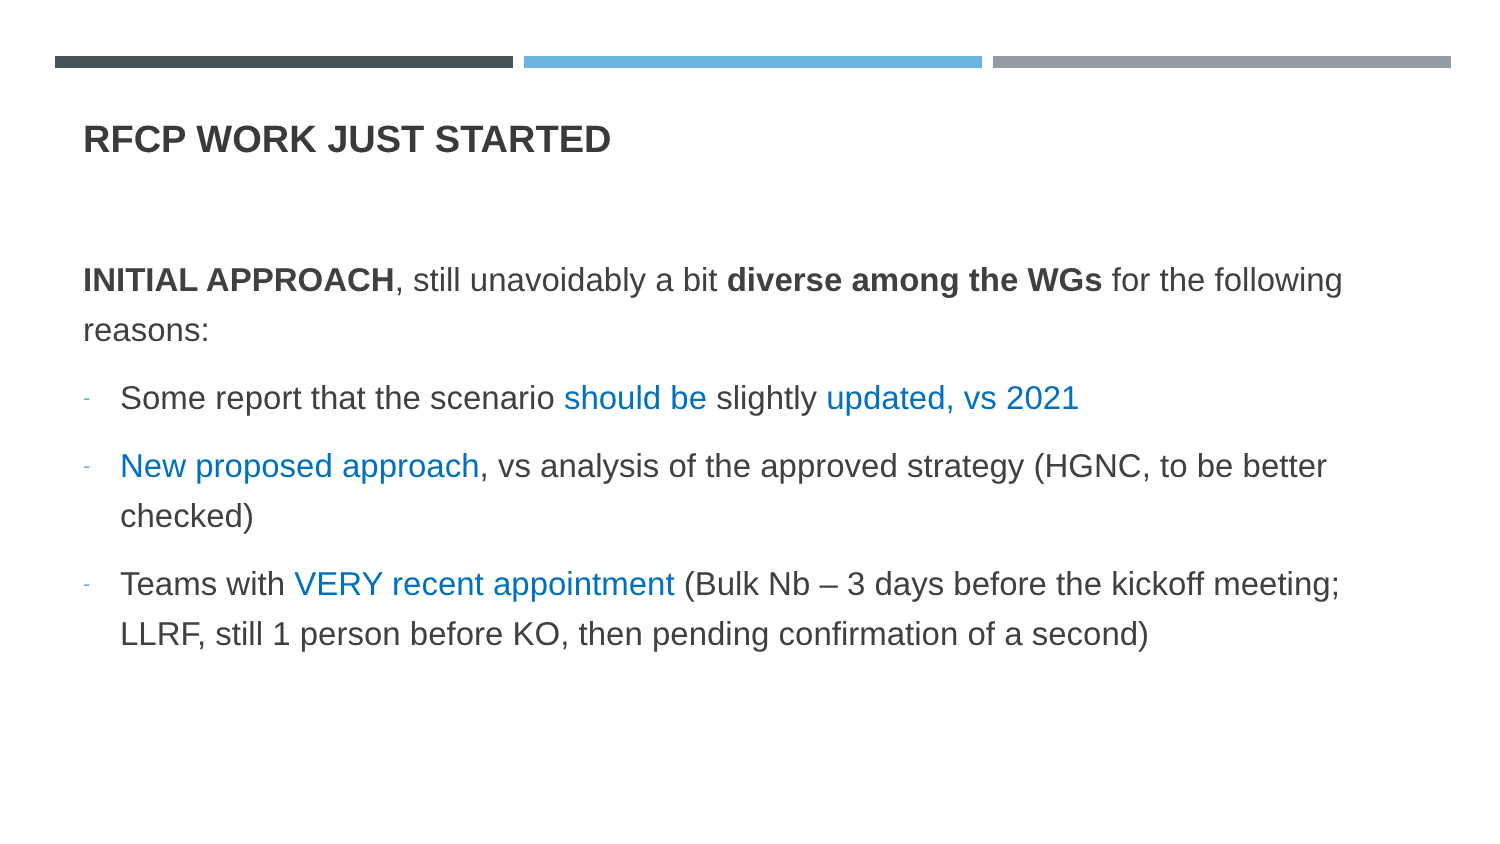RFCP WORK JUST STARTED
INITIAL APPROACH, still unavoidably a bit diverse among the WGs for the following reasons:
- Some report that the scenario should be slightly updated, vs 2021
- New proposed approach, vs analysis of the approved strategy (HGNC, to be better checked)
- Teams with VERY recent appointment (Bulk Nb – 3 days before the kickoff meeting; LLRF, still 1 person before KO, then pending confirmation of a second)